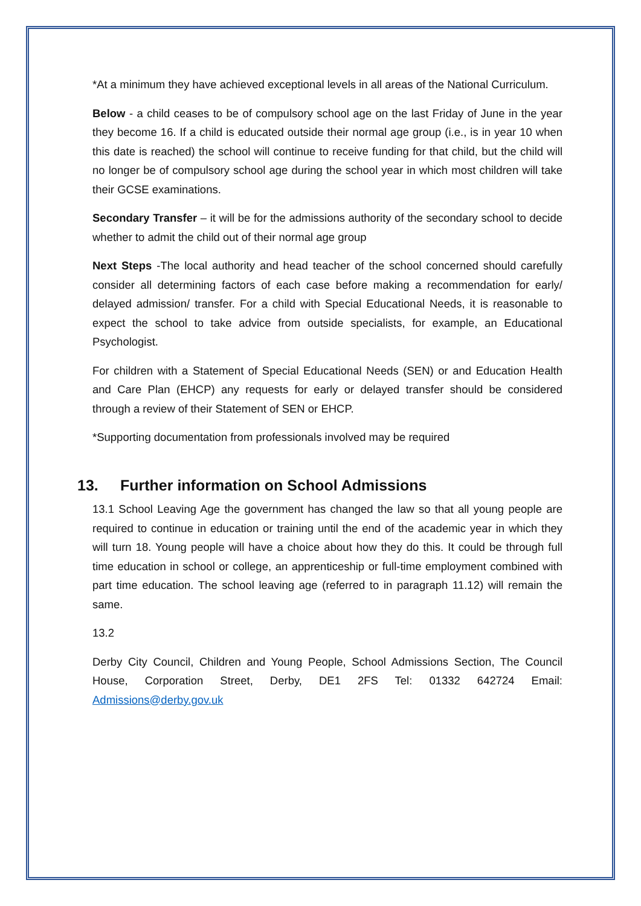*At a minimum they have achieved exceptional levels in all areas of the National Curriculum.
Below - a child ceases to be of compulsory school age on the last Friday of June in the year they become 16. If a child is educated outside their normal age group (i.e., is in year 10 when this date is reached) the school will continue to receive funding for that child, but the child will no longer be of compulsory school age during the school year in which most children will take their GCSE examinations.
Secondary Transfer – it will be for the admissions authority of the secondary school to decide whether to admit the child out of their normal age group
Next Steps -The local authority and head teacher of the school concerned should carefully consider all determining factors of each case before making a recommendation for early/ delayed admission/ transfer. For a child with Special Educational Needs, it is reasonable to expect the school to take advice from outside specialists, for example, an Educational Psychologist.
For children with a Statement of Special Educational Needs (SEN) or and Education Health and Care Plan (EHCP) any requests for early or delayed transfer should be considered through a review of their Statement of SEN or EHCP.
*Supporting documentation from professionals involved may be required
13. Further information on School Admissions
13.1 School Leaving Age the government has changed the law so that all young people are required to continue in education or training until the end of the academic year in which they will turn 18. Young people will have a choice about how they do this. It could be through full time education in school or college, an apprenticeship or full-time employment combined with part time education. The school leaving age (referred to in paragraph 11.12) will remain the same.
13.2
Derby City Council, Children and Young People, School Admissions Section, The Council House, Corporation Street, Derby, DE1 2FS Tel: 01332 642724 Email: Admissions@derby.gov.uk